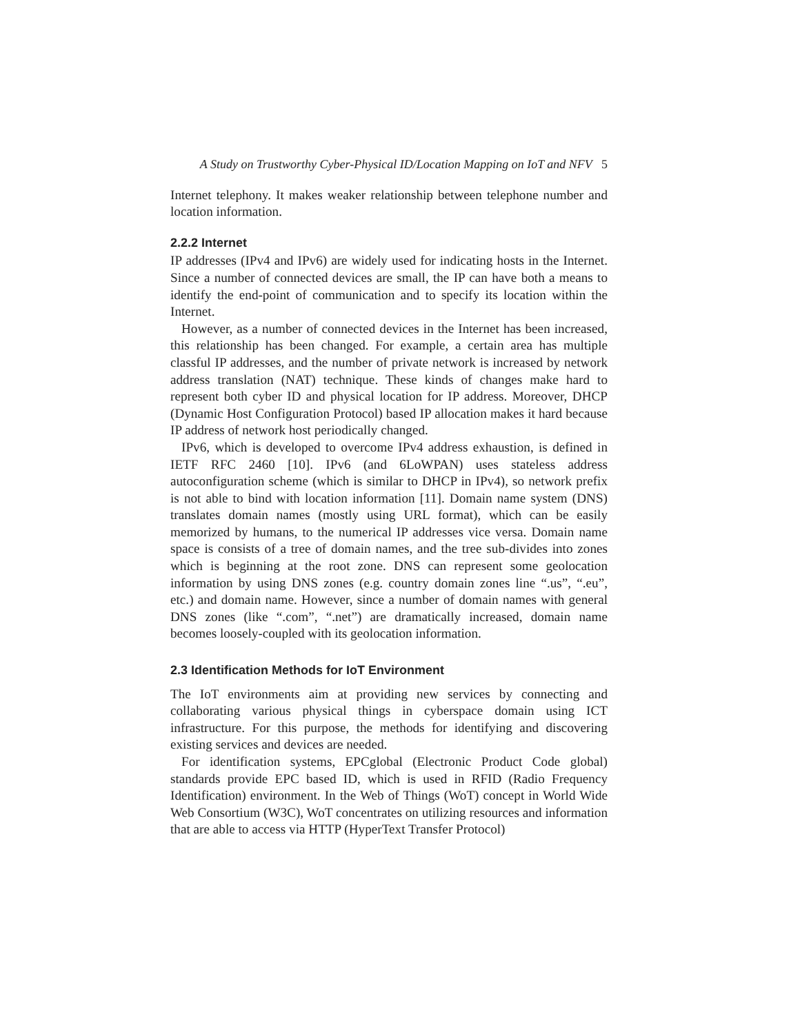A Study on Trustworthy Cyber-Physical ID/Location Mapping on IoT and NFV 5
Internet telephony. It makes weaker relationship between telephone number and location information.
2.2.2 Internet
IP addresses (IPv4 and IPv6) are widely used for indicating hosts in the Internet. Since a number of connected devices are small, the IP can have both a means to identify the end-point of communication and to specify its location within the Internet.
However, as a number of connected devices in the Internet has been increased, this relationship has been changed. For example, a certain area has multiple classful IP addresses, and the number of private network is increased by network address translation (NAT) technique. These kinds of changes make hard to represent both cyber ID and physical location for IP address. Moreover, DHCP (Dynamic Host Configuration Protocol) based IP allocation makes it hard because IP address of network host periodically changed.
IPv6, which is developed to overcome IPv4 address exhaustion, is defined in IETF RFC 2460 [10]. IPv6 (and 6LoWPAN) uses stateless address autoconfiguration scheme (which is similar to DHCP in IPv4), so network prefix is not able to bind with location information [11]. Domain name system (DNS) translates domain names (mostly using URL format), which can be easily memorized by humans, to the numerical IP addresses vice versa. Domain name space is consists of a tree of domain names, and the tree sub-divides into zones which is beginning at the root zone. DNS can represent some geolocation information by using DNS zones (e.g. country domain zones line “.us”, “.eu”, etc.) and domain name. However, since a number of domain names with general DNS zones (like “.com”, “.net”) are dramatically increased, domain name becomes loosely-coupled with its geolocation information.
2.3 Identification Methods for IoT Environment
The IoT environments aim at providing new services by connecting and collaborating various physical things in cyberspace domain using ICT infrastructure. For this purpose, the methods for identifying and discovering existing services and devices are needed.
For identification systems, EPCglobal (Electronic Product Code global) standards provide EPC based ID, which is used in RFID (Radio Frequency Identification) environment. In the Web of Things (WoT) concept in World Wide Web Consortium (W3C), WoT concentrates on utilizing resources and information that are able to access via HTTP (HyperText Transfer Protocol)